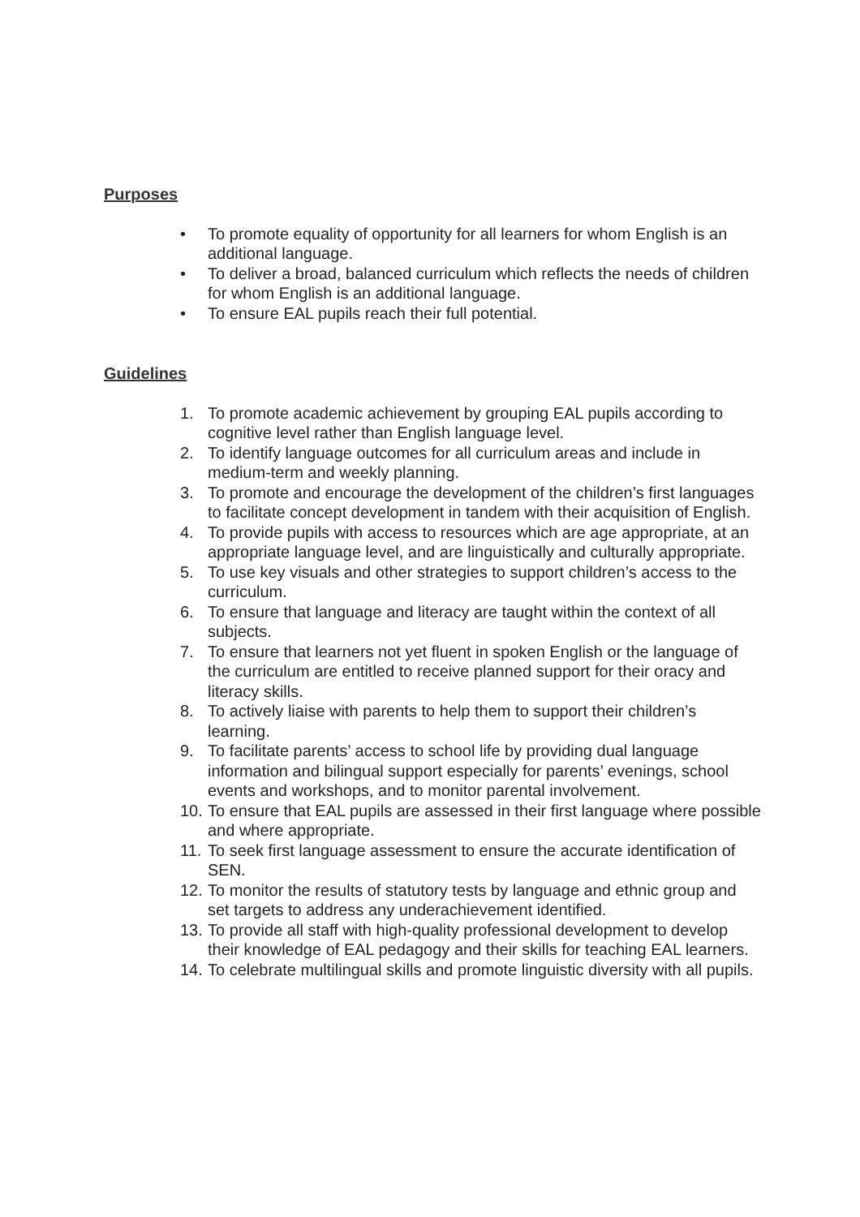Purposes
• To promote equality of opportunity for all learners for whom English is an additional language.
• To deliver a broad, balanced curriculum which reflects the needs of children for whom English is an additional language.
• To ensure EAL pupils reach their full potential.
Guidelines
1. To promote academic achievement by grouping EAL pupils according to cognitive level rather than English language level.
2. To identify language outcomes for all curriculum areas and include in medium-term and weekly planning.
3. To promote and encourage the development of the children’s first languages to facilitate concept development in tandem with their acquisition of English.
4. To provide pupils with access to resources which are age appropriate, at an appropriate language level, and are linguistically and culturally appropriate.
5. To use key visuals and other strategies to support children’s access to the curriculum.
6. To ensure that language and literacy are taught within the context of all subjects.
7. To ensure that learners not yet fluent in spoken English or the language of the curriculum are entitled to receive planned support for their oracy and literacy skills.
8. To actively liaise with parents to help them to support their children’s learning.
9. To facilitate parents’ access to school life by providing dual language information and bilingual support especially for parents’ evenings, school events and workshops, and to monitor parental involvement.
10. To ensure that EAL pupils are assessed in their first language where possible and where appropriate.
11. To seek first language assessment to ensure the accurate identification of SEN.
12. To monitor the results of statutory tests by language and ethnic group and set targets to address any underachievement identified.
13. To provide all staff with high-quality professional development to develop their knowledge of EAL pedagogy and their skills for teaching EAL learners.
14. To celebrate multilingual skills and promote linguistic diversity with all pupils.